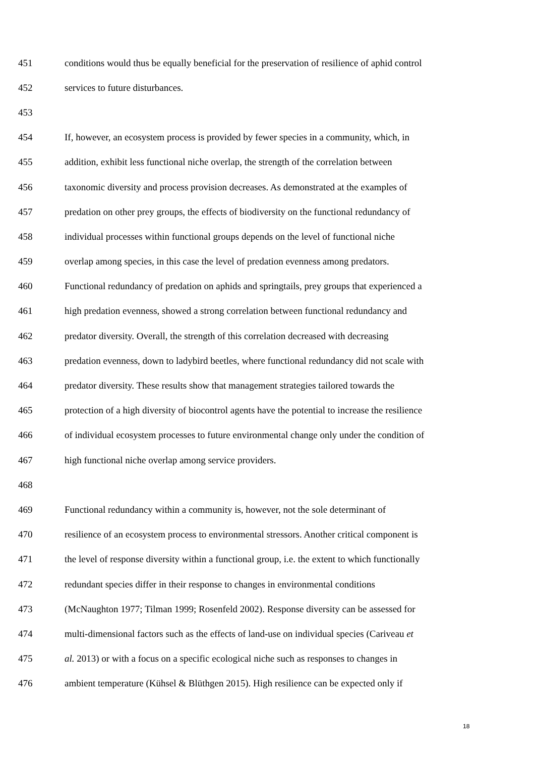451 conditions would thus be equally beneficial for the preservation of resilience of aphid control
452 services to future disturbances.
453
454 If, however, an ecosystem process is provided by fewer species in a community, which, in
455 addition, exhibit less functional niche overlap, the strength of the correlation between
456 taxonomic diversity and process provision decreases. As demonstrated at the examples of
457 predation on other prey groups, the effects of biodiversity on the functional redundancy of
458 individual processes within functional groups depends on the level of functional niche
459 overlap among species, in this case the level of predation evenness among predators.
460 Functional redundancy of predation on aphids and springtails, prey groups that experienced a
461 high predation evenness, showed a strong correlation between functional redundancy and
462 predator diversity. Overall, the strength of this correlation decreased with decreasing
463 predation evenness, down to ladybird beetles, where functional redundancy did not scale with
464 predator diversity. These results show that management strategies tailored towards the
465 protection of a high diversity of biocontrol agents have the potential to increase the resilience
466 of individual ecosystem processes to future environmental change only under the condition of
467 high functional niche overlap among service providers.
468
469 Functional redundancy within a community is, however, not the sole determinant of
470 resilience of an ecosystem process to environmental stressors. Another critical component is
471 the level of response diversity within a functional group, i.e. the extent to which functionally
472 redundant species differ in their response to changes in environmental conditions
473 (McNaughton 1977; Tilman 1999; Rosenfeld 2002). Response diversity can be assessed for
474 multi-dimensional factors such as the effects of land-use on individual species (Cariveau et
475 al. 2013) or with a focus on a specific ecological niche such as responses to changes in
476 ambient temperature (Kühsel & Blüthgen 2015). High resilience can be expected only if
18